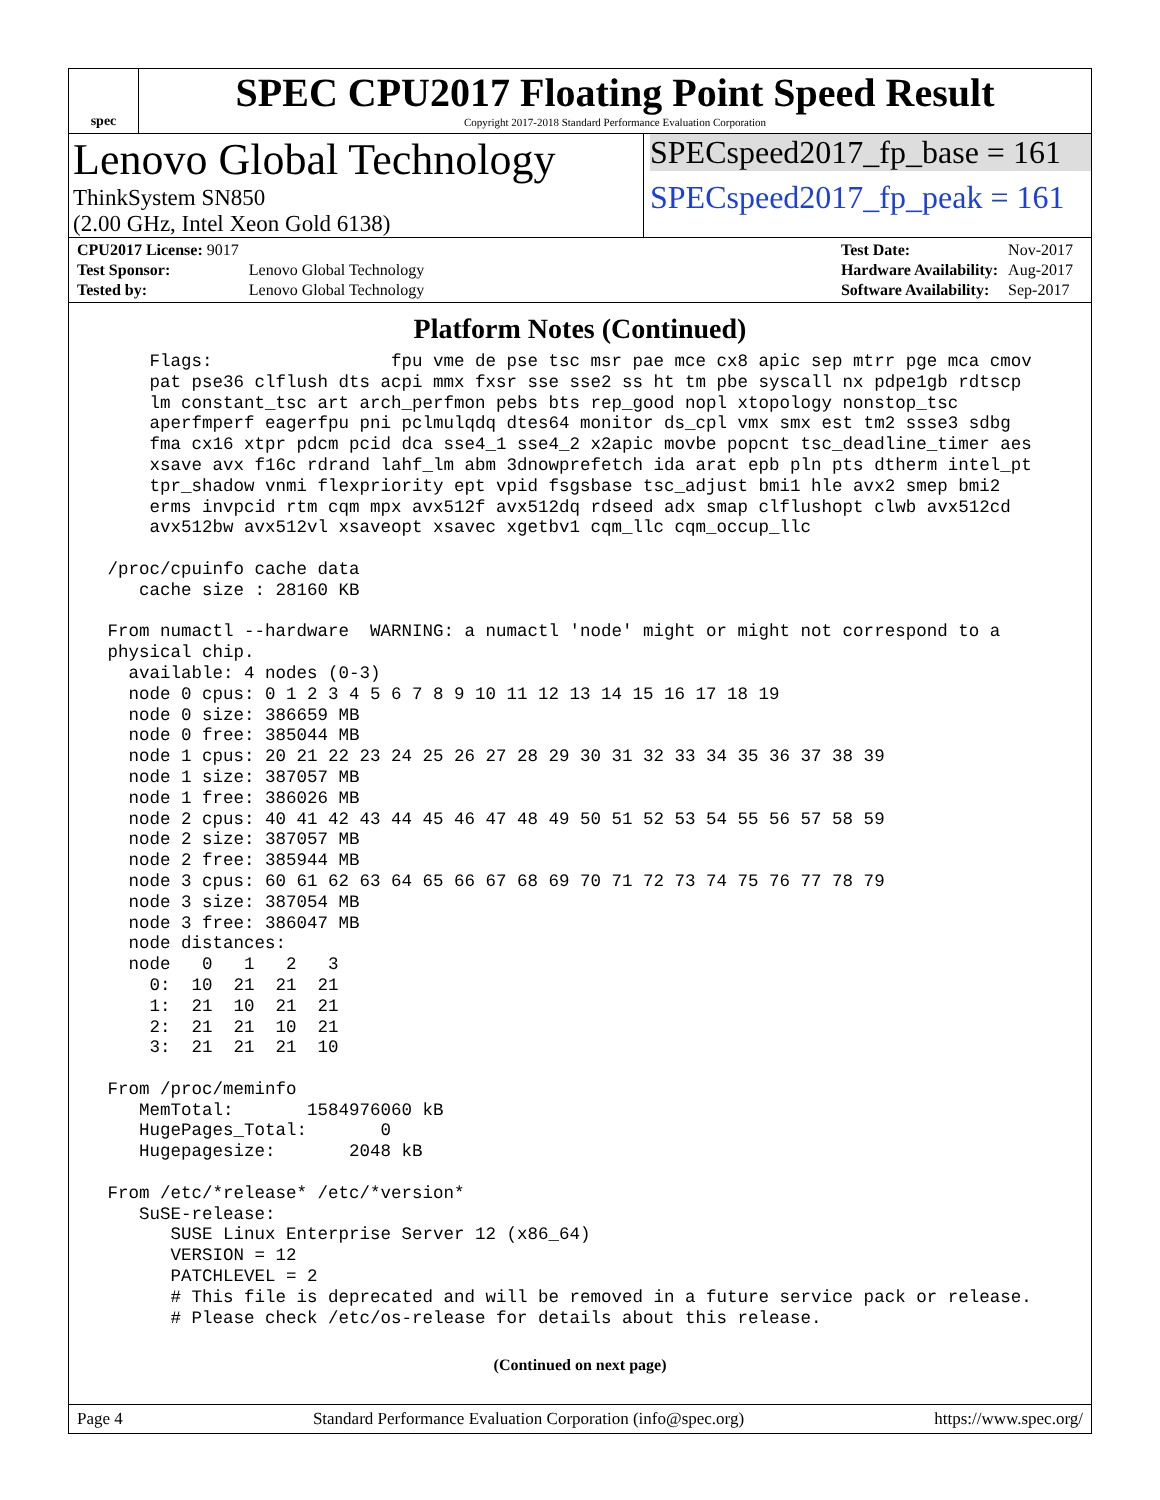spec
SPEC CPU2017 Floating Point Speed Result
Copyright 2017-2018 Standard Performance Evaluation Corporation
Lenovo Global Technology
ThinkSystem SN850
(2.00 GHz, Intel Xeon Gold 6138)
SPECspeed2017_fp_base = 161
SPECspeed2017_fp_peak = 161
| CPU2017 License: 9017 | |
| Test Sponsor: | Lenovo Global Technology |
| Tested by: | Lenovo Global Technology |
| Test Date: | Nov-2017 |
| Hardware Availability: | Aug-2017 |
| Software Availability: | Sep-2017 |
Platform Notes (Continued)
     Flags:                 fpu vme de pse tsc msr pae mce cx8 apic sep mtrr pge mca cmov
     pat pse36 clflush dts acpi mmx fxsr sse sse2 ss ht tm pbe syscall nx pdpe1gb rdtscp
     lm constant_tsc art arch_perfmon pebs bts rep_good nopl xtopology nonstop_tsc
     aperfmperf eagerfpu pni pclmulqdq dtes64 monitor ds_cpl vmx smx est tm2 ssse3 sdbg
     fma cx16 xtpr pdcm pcid dca sse4_1 sse4_2 x2apic movbe popcnt tsc_deadline_timer aes
     xsave avx f16c rdrand lahf_lm abm 3dnowprefetch ida arat epb pln pts dtherm intel_pt
     tpr_shadow vnmi flexpriority ept vpid fsgsbase tsc_adjust bmi1 hle avx2 smep bmi2
     erms invpcid rtm cqm mpx avx512f avx512dq rdseed adx smap clflushopt clwb avx512cd
     avx512bw avx512vl xsaveopt xsavec xgetbv1 cqm_llc cqm_occup_llc

 /proc/cpuinfo cache data
    cache size : 28160 KB

 From numactl --hardware  WARNING: a numactl 'node' might or might not correspond to a
 physical chip.
   available: 4 nodes (0-3)
   node 0 cpus: 0 1 2 3 4 5 6 7 8 9 10 11 12 13 14 15 16 17 18 19
   node 0 size: 386659 MB
   node 0 free: 385044 MB
   node 1 cpus: 20 21 22 23 24 25 26 27 28 29 30 31 32 33 34 35 36 37 38 39
   node 1 size: 387057 MB
   node 1 free: 386026 MB
   node 2 cpus: 40 41 42 43 44 45 46 47 48 49 50 51 52 53 54 55 56 57 58 59
   node 2 size: 387057 MB
   node 2 free: 385944 MB
   node 3 cpus: 60 61 62 63 64 65 66 67 68 69 70 71 72 73 74 75 76 77 78 79
   node 3 size: 387054 MB
   node 3 free: 386047 MB
   node distances:
   node   0   1   2   3
     0:  10  21  21  21
     1:  21  10  21  21
     2:  21  21  10  21
     3:  21  21  21  10

 From /proc/meminfo
    MemTotal:       1584976060 kB
    HugePages_Total:       0
    Hugepagesize:       2048 kB

 From /etc/*release* /etc/*version*
    SuSE-release:
       SUSE Linux Enterprise Server 12 (x86_64)
       VERSION = 12
       PATCHLEVEL = 2
       # This file is deprecated and will be removed in a future service pack or release.
       # Please check /etc/os-release for details about this release.
(Continued on next page)
Page 4 Standard Performance Evaluation Corporation (info@spec.org) https://www.spec.org/